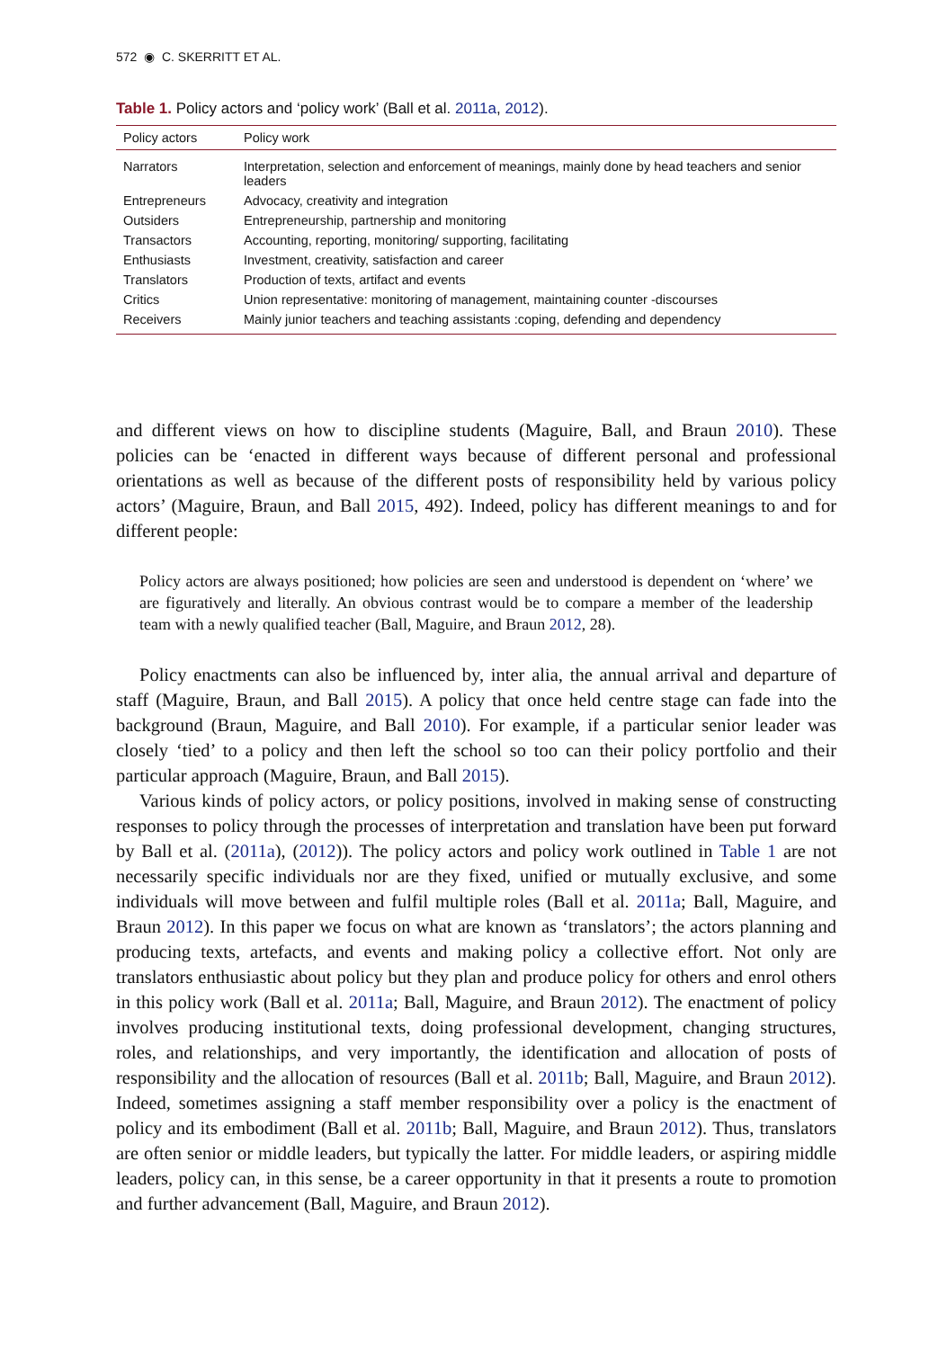572 ◉ C. SKERRITT ET AL.
Table 1. Policy actors and ‘policy work’ (Ball et al. 2011a, 2012).
| Policy actors | Policy work |
| --- | --- |
| Narrators | Interpretation, selection and enforcement of meanings, mainly done by head teachers and senior leaders |
| Entrepreneurs | Advocacy, creativity and integration |
| Outsiders | Entrepreneurship, partnership and monitoring |
| Transactors | Accounting, reporting, monitoring/ supporting, facilitating |
| Enthusiasts | Investment, creativity, satisfaction and career |
| Translators | Production of texts, artifact and events |
| Critics | Union representative: monitoring of management, maintaining counter -discourses |
| Receivers | Mainly junior teachers and teaching assistants :coping, defending and dependency |
and different views on how to discipline students (Maguire, Ball, and Braun 2010). These policies can be ‘enacted in different ways because of different personal and professional orientations as well as because of the different posts of responsibility held by various policy actors’ (Maguire, Braun, and Ball 2015, 492). Indeed, policy has different meanings to and for different people:
Policy actors are always positioned; how policies are seen and understood is dependent on ‘where’ we are figuratively and literally. An obvious contrast would be to compare a member of the leadership team with a newly qualified teacher (Ball, Maguire, and Braun 2012, 28).
Policy enactments can also be influenced by, inter alia, the annual arrival and departure of staff (Maguire, Braun, and Ball 2015). A policy that once held centre stage can fade into the background (Braun, Maguire, and Ball 2010). For example, if a particular senior leader was closely ‘tied’ to a policy and then left the school so too can their policy portfolio and their particular approach (Maguire, Braun, and Ball 2015).
Various kinds of policy actors, or policy positions, involved in making sense of constructing responses to policy through the processes of interpretation and translation have been put forward by Ball et al. (2011a), (2012)). The policy actors and policy work outlined in Table 1 are not necessarily specific individuals nor are they fixed, unified or mutually exclusive, and some individuals will move between and fulfil multiple roles (Ball et al. 2011a; Ball, Maguire, and Braun 2012). In this paper we focus on what are known as ‘translators’; the actors planning and producing texts, artefacts, and events and making policy a collective effort. Not only are translators enthusiastic about policy but they plan and produce policy for others and enrol others in this policy work (Ball et al. 2011a; Ball, Maguire, and Braun 2012). The enactment of policy involves producing institutional texts, doing professional development, changing structures, roles, and relationships, and very importantly, the identification and allocation of posts of responsibility and the allocation of resources (Ball et al. 2011b; Ball, Maguire, and Braun 2012). Indeed, sometimes assigning a staff member responsibility over a policy is the enactment of policy and its embodiment (Ball et al. 2011b; Ball, Maguire, and Braun 2012). Thus, translators are often senior or middle leaders, but typically the latter. For middle leaders, or aspiring middle leaders, policy can, in this sense, be a career opportunity in that it presents a route to promotion and further advancement (Ball, Maguire, and Braun 2012).